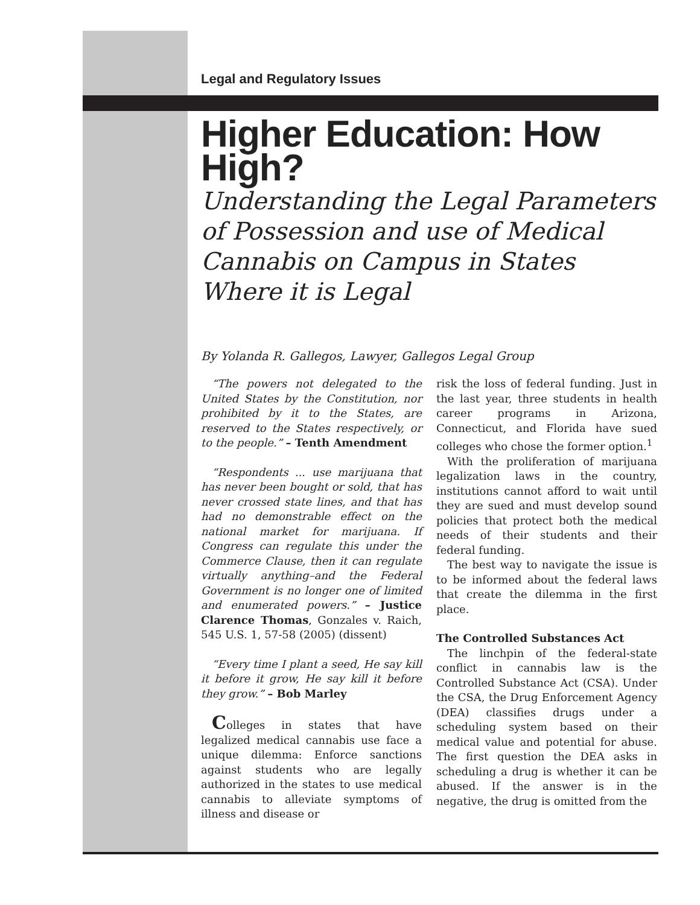Legal and Regulatory Issues
Higher Education: How High?
Understanding the Legal Parameters of Possession and use of Medical Cannabis on Campus in States Where it is Legal
By Yolanda R. Gallegos, Lawyer, Gallegos Legal Group
“The powers not delegated to the United States by the Constitution, nor prohibited by it to the States, are reserved to the States respectively, or to the people.” – Tenth Amendment
“Respondents ... use marijuana that has never been bought or sold, that has never crossed state lines, and that has had no demonstrable effect on the national market for marijuana. If Congress can regulate this under the Commerce Clause, then it can regulate virtually anything–and the Federal Government is no longer one of limited and enumerated powers.” – Justice Clarence Thomas, Gonzales v. Raich, 545 U.S. 1, 57-58 (2005) (dissent)
“Every time I plant a seed, He say kill it before it grow, He say kill it before they grow.” – Bob Marley
Colleges in states that have legalized medical cannabis use face a unique dilemma: Enforce sanctions against students who are legally authorized in the states to use medical cannabis to alleviate symptoms of illness and disease or
risk the loss of federal funding. Just in the last year, three students in health career programs in Arizona, Connecticut, and Florida have sued colleges who chose the former option.<sup>1</sup>
With the proliferation of marijuana legalization laws in the country, institutions cannot afford to wait until they are sued and must develop sound policies that protect both the medical needs of their students and their federal funding.
The best way to navigate the issue is to be informed about the federal laws that create the dilemma in the first place.
The Controlled Substances Act
The linchpin of the federal-state conflict in cannabis law is the Controlled Substance Act (CSA). Under the CSA, the Drug Enforcement Agency (DEA) classifies drugs under a scheduling system based on their medical value and potential for abuse. The first question the DEA asks in scheduling a drug is whether it can be abused. If the answer is in the negative, the drug is omitted from the